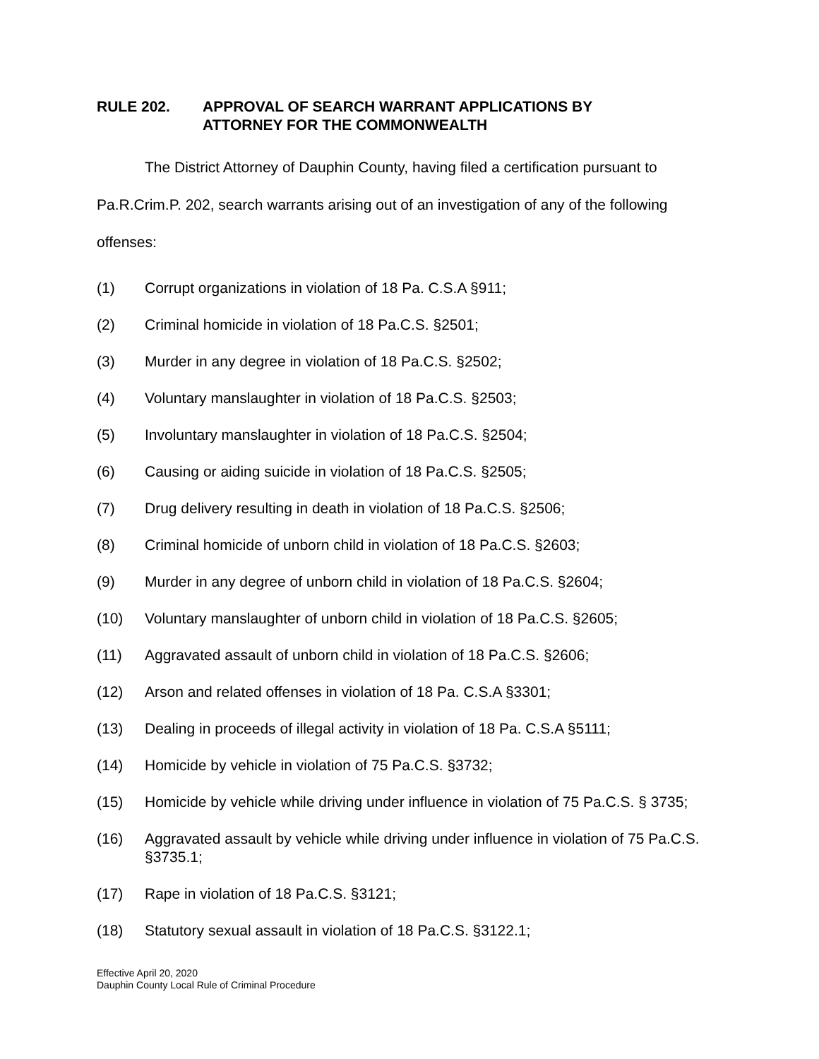RULE 202. APPROVAL OF SEARCH WARRANT APPLICATIONS BY
ATTORNEY FOR THE COMMONWEALTH
The District Attorney of Dauphin County, having filed a certification pursuant to Pa.R.Crim.P. 202, search warrants arising out of an investigation of any of the following offenses:
(1) Corrupt organizations in violation of 18 Pa. C.S.A §911;
(2) Criminal homicide in violation of 18 Pa.C.S. §2501;
(3) Murder in any degree in violation of 18 Pa.C.S. §2502;
(4) Voluntary manslaughter in violation of 18 Pa.C.S. §2503;
(5) Involuntary manslaughter in violation of 18 Pa.C.S. §2504;
(6) Causing or aiding suicide in violation of 18 Pa.C.S. §2505;
(7) Drug delivery resulting in death in violation of 18 Pa.C.S. §2506;
(8) Criminal homicide of unborn child in violation of 18 Pa.C.S. §2603;
(9) Murder in any degree of unborn child in violation of 18 Pa.C.S. §2604;
(10) Voluntary manslaughter of unborn child in violation of 18 Pa.C.S. §2605;
(11) Aggravated assault of unborn child in violation of 18 Pa.C.S. §2606;
(12) Arson and related offenses in violation of 18 Pa. C.S.A §3301;
(13) Dealing in proceeds of illegal activity in violation of 18 Pa. C.S.A §5111;
(14) Homicide by vehicle in violation of 75 Pa.C.S. §3732;
(15) Homicide by vehicle while driving under influence in violation of 75 Pa.C.S. § 3735;
(16) Aggravated assault by vehicle while driving under influence in violation of 75 Pa.C.S. §3735.1;
(17) Rape in violation of 18 Pa.C.S. §3121;
(18) Statutory sexual assault in violation of 18 Pa.C.S. §3122.1;
Effective April 20, 2020
Dauphin County Local Rule of Criminal Procedure